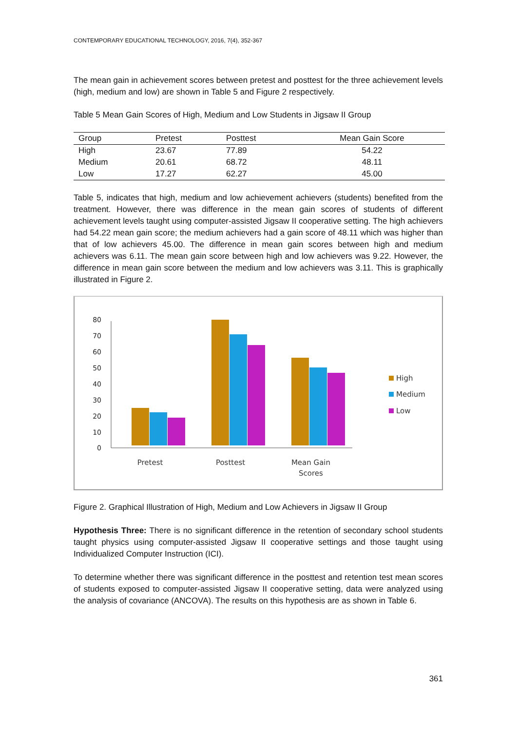CONTEMPORARY EDUCATIONAL TECHNOLOGY, 2016, 7(4), 352-367
The mean gain in achievement scores between pretest and posttest for the three achievement levels (high, medium and low) are shown in Table 5 and Figure 2 respectively.
Table 5 Mean Gain Scores of High, Medium and Low Students in Jigsaw II Group
| Group | Pretest | Posttest | Mean Gain Score |
| --- | --- | --- | --- |
| High | 23.67 | 77.89 | 54.22 |
| Medium | 20.61 | 68.72 | 48.11 |
| Low | 17.27 | 62.27 | 45.00 |
Table 5, indicates that high, medium and low achievement achievers (students) benefited from the treatment. However, there was difference in the mean gain scores of students of different achievement levels taught using computer-assisted Jigsaw II cooperative setting. The high achievers had 54.22 mean gain score; the medium achievers had a gain score of 48.11 which was higher than that of low achievers 45.00. The difference in mean gain scores between high and medium achievers was 6.11. The mean gain score between high and low achievers was 9.22. However, the difference in mean gain score between the medium and low achievers was 3.11. This is graphically illustrated in Figure 2.
0
10
20
30
40
50
60
70
80
Pretest
Posttest
Mean Gain
Scores
High
Medium
Low
Figure 2. Graphical Illustration of High, Medium and Low Achievers in Jigsaw II Group
Hypothesis Three: There is no significant difference in the retention of secondary school students taught physics using computer-assisted Jigsaw II cooperative settings and those taught using Individualized Computer Instruction (ICI).
To determine whether there was significant difference in the posttest and retention test mean scores of students exposed to computer-assisted Jigsaw II cooperative setting, data were analyzed using the analysis of covariance (ANCOVA). The results on this hypothesis are as shown in Table 6.
361